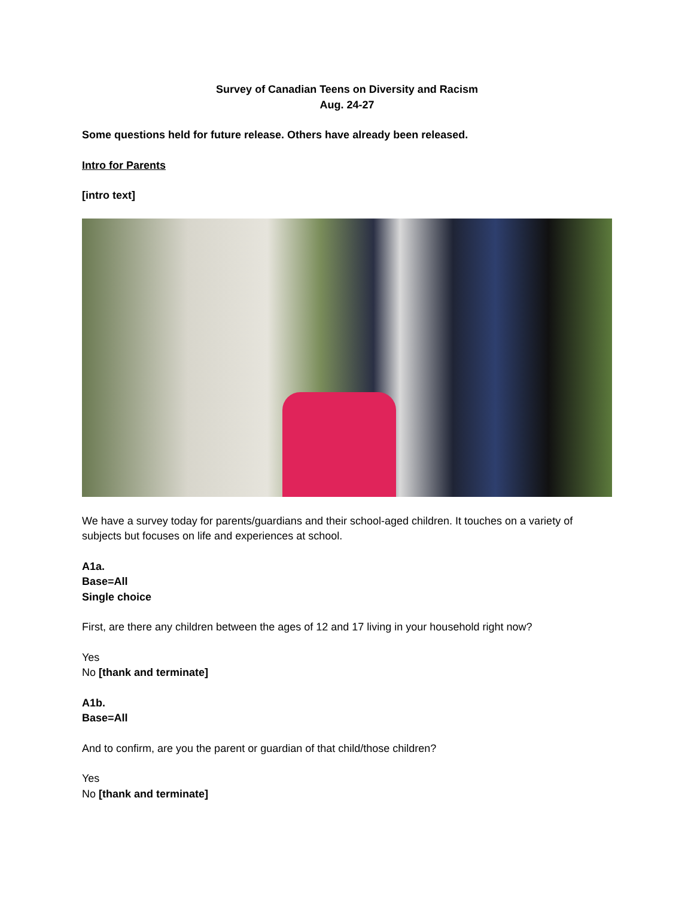Survey of Canadian Teens on Diversity and Racism
Aug. 24-27
Some questions held for future release. Others have already been released.
Intro for Parents
[intro text]
We have a survey today for parents/guardians and their school-aged children. It touches on a variety of subjects but focuses on life and experiences at school.
A1a.
Base=All
Single choice
First, are there any children between the ages of 12 and 17 living in your household right now?
Yes
No [thank and terminate]
A1b.
Base=All
And to confirm, are you the parent or guardian of that child/those children?
Yes
No [thank and terminate]